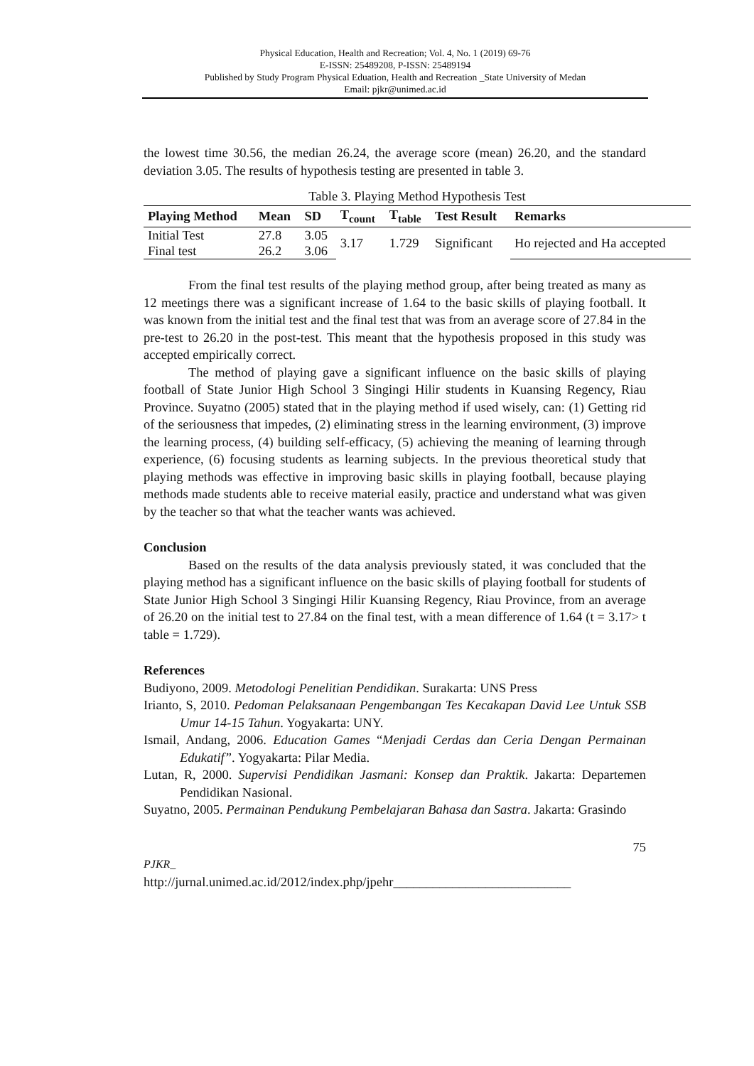Physical Education, Health and Recreation; Vol. 4, No. 1 (2019) 69-76
E-ISSN: 25489208, P-ISSN: 25489194
Published by Study Program Physical Eduation, Health and Recreation _State University of Medan
Email: pjkr@unimed.ac.id
the lowest time 30.56, the median 26.24, the average score (mean) 26.20, and the standard deviation 3.05. The results of hypothesis testing are presented in table 3.
Table 3. Playing Method Hypothesis Test
| Playing Method | Mean | SD | T<sub>count</sub> | T<sub>table</sub> | Test Result | Remarks |
| --- | --- | --- | --- | --- | --- | --- |
| Initial Test | 27.8 | 3.05 | 3.17 | 1.729 | Significant | Ho rejected and Ha accepted |
| Final test | 26.2 | 3.06 | | | | |
From the final test results of the playing method group, after being treated as many as 12 meetings there was a significant increase of 1.64 to the basic skills of playing football. It was known from the initial test and the final test that was from an average score of 27.84 in the pre-test to 26.20 in the post-test. This meant that the hypothesis proposed in this study was accepted empirically correct.
The method of playing gave a significant influence on the basic skills of playing football of State Junior High School 3 Singingi Hilir students in Kuansing Regency, Riau Province. Suyatno (2005) stated that in the playing method if used wisely, can: (1) Getting rid of the seriousness that impedes, (2) eliminating stress in the learning environment, (3) improve the learning process, (4) building self-efficacy, (5) achieving the meaning of learning through experience, (6) focusing students as learning subjects. In the previous theoretical study that playing methods was effective in improving basic skills in playing football, because playing methods made students able to receive material easily, practice and understand what was given by the teacher so that what the teacher wants was achieved.
Conclusion
Based on the results of the data analysis previously stated, it was concluded that the playing method has a significant influence on the basic skills of playing football for students of State Junior High School 3 Singingi Hilir Kuansing Regency, Riau Province, from an average of 26.20 on the initial test to 27.84 on the final test, with a mean difference of 1.64 (t = 3.17> t table = 1.729).
References
Budiyono, 2009. Metodologi Penelitian Pendidikan. Surakarta: UNS Press
Irianto, S, 2010. Pedoman Pelaksanaan Pengembangan Tes Kecakapan David Lee Untuk SSB Umur 14-15 Tahun. Yogyakarta: UNY.
Ismail, Andang, 2006. Education Games “Menjadi Cerdas dan Ceria Dengan Permainan Edukatif”. Yogyakarta: Pilar Media.
Lutan, R, 2000. Supervisi Pendidikan Jasmani: Konsep dan Praktik. Jakarta: Departemen Pendidikan Nasional.
Suyatno, 2005. Permainan Pendukung Pembelajaran Bahasa dan Sastra. Jakarta: Grasindo
75
PJKR_
http://jurnal.unimed.ac.id/2012/index.php/jpehr___________________________